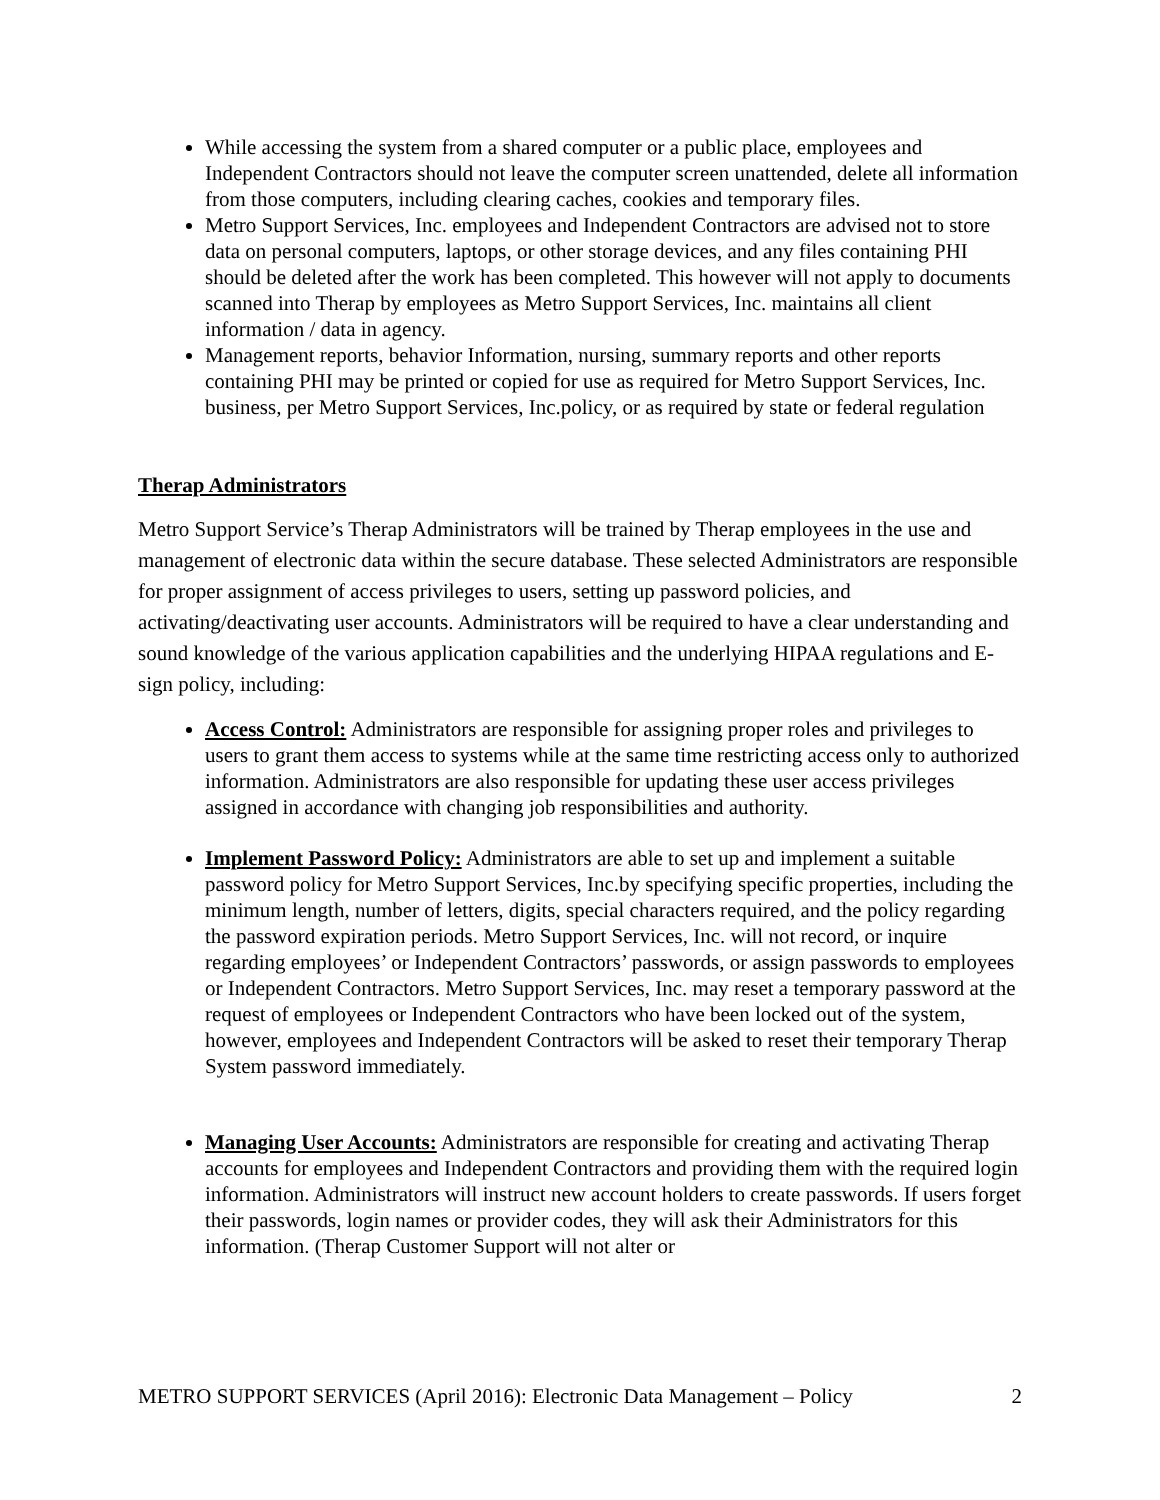While accessing the system from a shared computer or a public place, employees and Independent Contractors should not leave the computer screen unattended, delete all information from those computers, including clearing caches, cookies and temporary files.
Metro Support Services, Inc. employees and Independent Contractors are advised not to store data on personal computers, laptops, or other storage devices, and any files containing PHI should be deleted after the work has been completed. This however will not apply to documents scanned into Therap by employees as Metro Support Services, Inc. maintains all client information / data in agency.
Management reports, behavior Information, nursing, summary reports and other reports containing PHI may be printed or copied for use as required for Metro Support Services, Inc. business, per Metro Support Services, Inc.policy, or as required by state or federal regulation
Therap Administrators
Metro Support Service’s Therap Administrators will be trained by Therap employees in the use and management of electronic data within the secure database. These selected Administrators are responsible for proper assignment of access privileges to users, setting up password policies, and activating/deactivating user accounts. Administrators will be required to have a clear understanding and sound knowledge of the various application capabilities and the underlying HIPAA regulations and E-sign policy, including:
Access Control: Administrators are responsible for assigning proper roles and privileges to users to grant them access to systems while at the same time restricting access only to authorized information. Administrators are also responsible for updating these user access privileges assigned in accordance with changing job responsibilities and authority.
Implement Password Policy: Administrators are able to set up and implement a suitable password policy for Metro Support Services, Inc.by specifying specific properties, including the minimum length, number of letters, digits, special characters required, and the policy regarding the password expiration periods. Metro Support Services, Inc. will not record, or inquire regarding employees’ or Independent Contractors’ passwords, or assign passwords to employees or Independent Contractors. Metro Support Services, Inc. may reset a temporary password at the request of employees or Independent Contractors who have been locked out of the system, however, employees and Independent Contractors will be asked to reset their temporary Therap System password immediately.
Managing User Accounts: Administrators are responsible for creating and activating Therap accounts for employees and Independent Contractors and providing them with the required login information. Administrators will instruct new account holders to create passwords. If users forget their passwords, login names or provider codes, they will ask their Administrators for this information. (Therap Customer Support will not alter or
METRO SUPPORT SERVICES (April 2016): Electronic Data Management – Policy 2